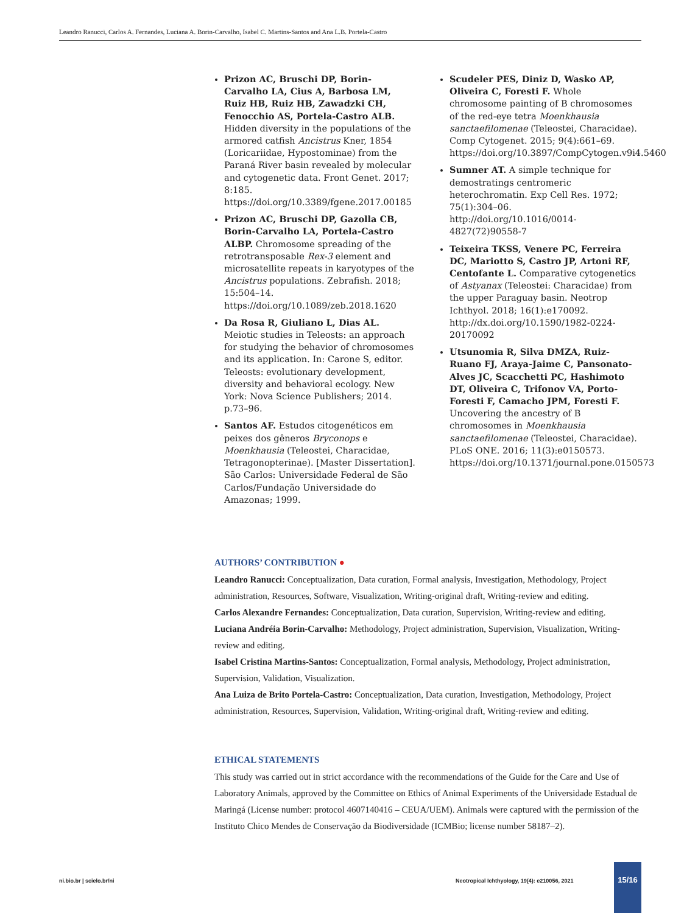Leandro Ranucci, Carlos A. Fernandes, Luciana A. Borin-Carvalho, Isabel C. Martins-Santos and Ana L.B. Portela-Castro
Prizon AC, Bruschi DP, Borin-Carvalho LA, Cius A, Barbosa LM, Ruiz HB, Ruiz HB, Zawadzki CH, Fenocchio AS, Portela-Castro ALB. Hidden diversity in the populations of the armored catfish Ancistrus Kner, 1854 (Loricariidae, Hypostominae) from the Paraná River basin revealed by molecular and cytogenetic data. Front Genet. 2017; 8:185. https://doi.org/10.3389/fgene.2017.00185
Prizon AC, Bruschi DP, Gazolla CB, Borin-Carvalho LA, Portela-Castro ALBP. Chromosome spreading of the retrotransposable Rex-3 element and microsatellite repeats in karyotypes of the Ancistrus populations. Zebrafish. 2018; 15:504–14. https://doi.org/10.1089/zeb.2018.1620
Da Rosa R, Giuliano L, Dias AL. Meiotic studies in Teleosts: an approach for studying the behavior of chromosomes and its application. In: Carone S, editor. Teleosts: evolutionary development, diversity and behavioral ecology. New York: Nova Science Publishers; 2014. p.73–96.
Santos AF. Estudos citogenéticos em peixes dos gêneros Bryconops e Moenkhausia (Teleostei, Characidae, Tetragonopterinae). [Master Dissertation]. São Carlos: Universidade Federal de São Carlos/Fundação Universidade do Amazonas; 1999.
Scudeler PES, Diniz D, Wasko AP, Oliveira C, Foresti F. Whole chromosome painting of B chromosomes of the red-eye tetra Moenkhausia sanctaefilomenae (Teleostei, Characidae). Comp Cytogenet. 2015; 9(4):661–69. https://doi.org/10.3897/CompCytogen.v9i4.5460
Sumner AT. A simple technique for demostratings centromeric heterochromatin. Exp Cell Res. 1972; 75(1):304–06. http://doi.org/10.1016/0014-4827(72)90558-7
Teixeira TKSS, Venere PC, Ferreira DC, Mariotto S, Castro JP, Artoni RF, Centofante L. Comparative cytogenetics of Astyanax (Teleostei: Characidae) from the upper Paraguay basin. Neotrop Ichthyol. 2018; 16(1):e170092. http://dx.doi.org/10.1590/1982-0224-20170092
Utsunomia R, Silva DMZA, Ruiz-Ruano FJ, Araya-Jaime C, Pansonato-Alves JC, Scacchetti PC, Hashimoto DT, Oliveira C, Trifonov VA, Porto-Foresti F, Camacho JPM, Foresti F. Uncovering the ancestry of B chromosomes in Moenkhausia sanctaefilomenae (Teleostei, Characidae). PLoS ONE. 2016; 11(3):e0150573. https://doi.org/10.1371/journal.pone.0150573
AUTHORS’ CONTRIBUTION ●
Leandro Ranucci: Conceptualization, Data curation, Formal analysis, Investigation, Methodology, Project administration, Resources, Software, Visualization, Writing-original draft, Writing-review and editing.
Carlos Alexandre Fernandes: Conceptualization, Data curation, Supervision, Writing-review and editing.
Luciana Andréia Borin-Carvalho: Methodology, Project administration, Supervision, Visualization, Writing-review and editing.
Isabel Cristina Martins-Santos: Conceptualization, Formal analysis, Methodology, Project administration, Supervision, Validation, Visualization.
Ana Luiza de Brito Portela-Castro: Conceptualization, Data curation, Investigation, Methodology, Project administration, Resources, Supervision, Validation, Writing-original draft, Writing-review and editing.
ETHICAL STATEMENTS
This study was carried out in strict accordance with the recommendations of the Guide for the Care and Use of Laboratory Animals, approved by the Committee on Ethics of Animal Experiments of the Universidade Estadual de Maringá (License number: protocol 4607140416 – CEUA/UEM). Animals were captured with the permission of the Instituto Chico Mendes de Conservação da Biodiversidade (ICMBio; license number 58187–2).
ni.bio.br | scielo.br/ni
Neotropical Ichthyology, 19(4): e210056, 2021
15/16